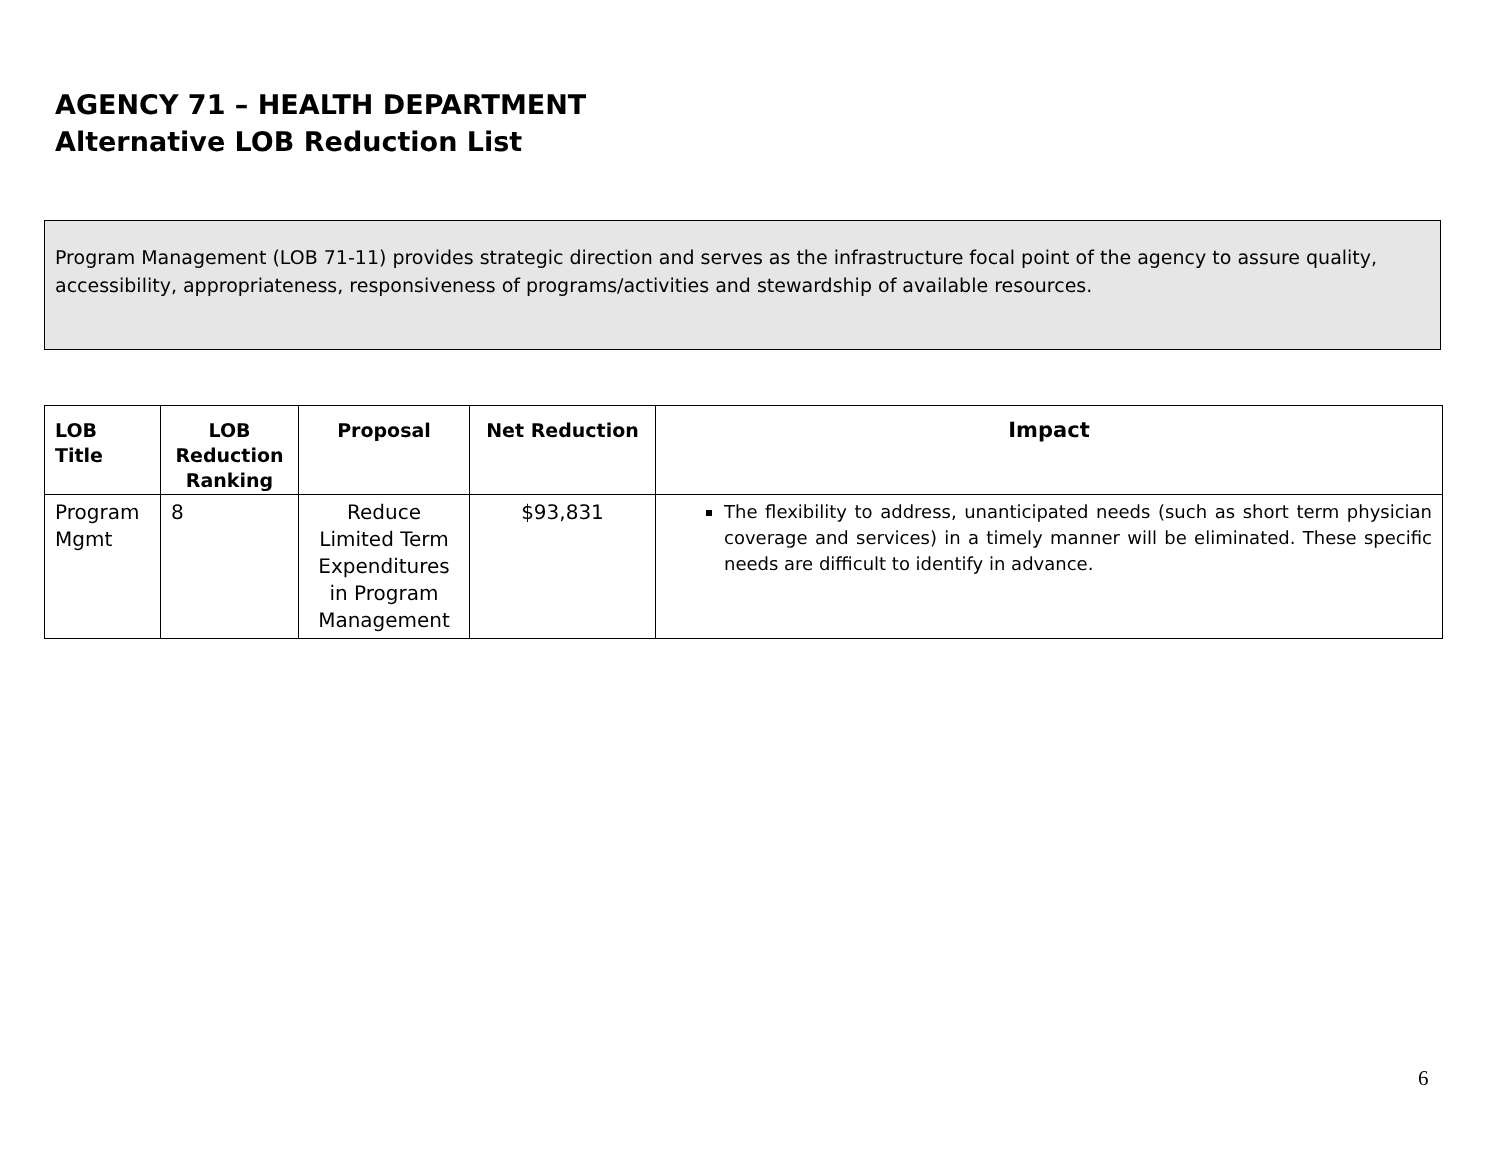AGENCY 71 – HEALTH DEPARTMENT
Alternative LOB Reduction List
Program Management (LOB 71-11) provides strategic direction and serves as the infrastructure focal point of the agency to assure quality, accessibility, appropriateness, responsiveness of programs/activities and stewardship of available resources.
| LOB Title | LOB Reduction Ranking | Proposal | Net Reduction | Impact |
| --- | --- | --- | --- | --- |
| Program Mgmt | 8 | Reduce Limited Term Expenditures in Program Management | $93,831 | The flexibility to address, unanticipated needs (such as short term physician coverage and services) in a timely manner will be eliminated. These specific needs are difficult to identify in advance. |
6